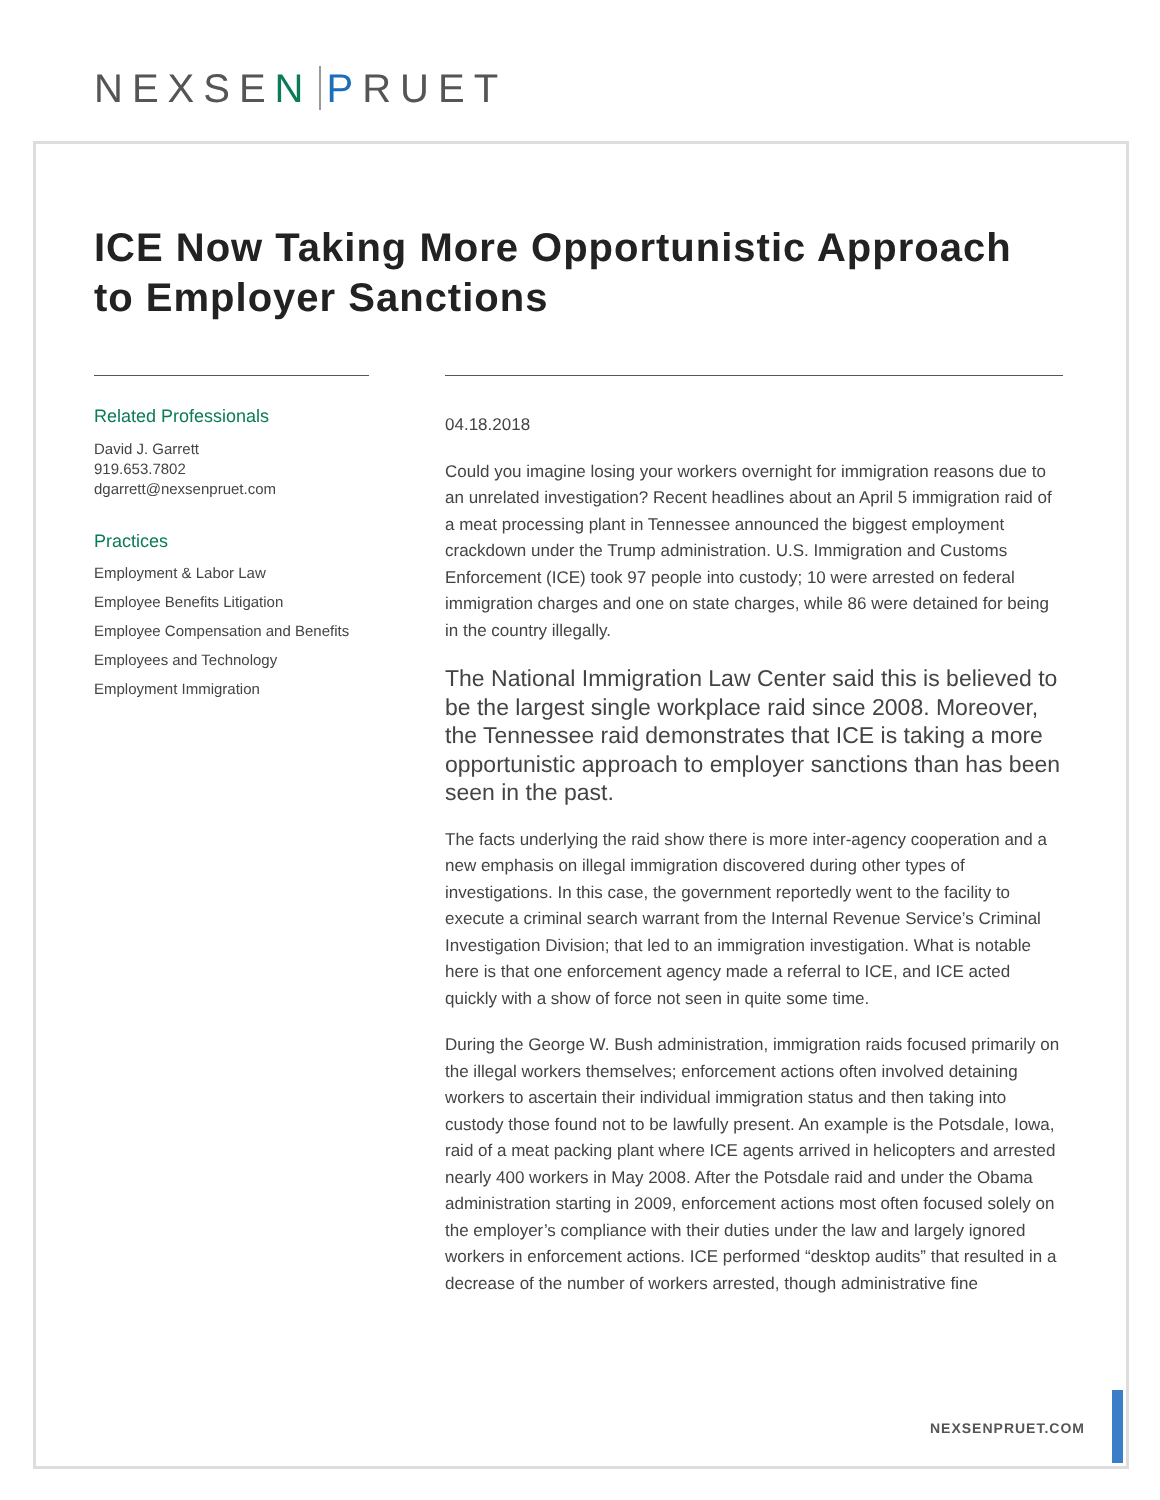NEXSEN PRUET
ICE Now Taking More Opportunistic Approach to Employer Sanctions
Related Professionals
David J. Garrett
919.653.7802
dgarrett@nexsenpruet.com
Practices
Employment & Labor Law
Employee Benefits Litigation
Employee Compensation and Benefits
Employees and Technology
Employment Immigration
04.18.2018
Could you imagine losing your workers overnight for immigration reasons due to an unrelated investigation? Recent headlines about an April 5 immigration raid of a meat processing plant in Tennessee announced the biggest employment crackdown under the Trump administration. U.S. Immigration and Customs Enforcement (ICE) took 97 people into custody; 10 were arrested on federal immigration charges and one on state charges, while 86 were detained for being in the country illegally.
The National Immigration Law Center said this is believed to be the largest single workplace raid since 2008. Moreover, the Tennessee raid demonstrates that ICE is taking a more opportunistic approach to employer sanctions than has been seen in the past.
The facts underlying the raid show there is more inter-agency cooperation and a new emphasis on illegal immigration discovered during other types of investigations. In this case, the government reportedly went to the facility to execute a criminal search warrant from the Internal Revenue Service’s Criminal Investigation Division; that led to an immigration investigation. What is notable here is that one enforcement agency made a referral to ICE, and ICE acted quickly with a show of force not seen in quite some time.
During the George W. Bush administration, immigration raids focused primarily on the illegal workers themselves; enforcement actions often involved detaining workers to ascertain their individual immigration status and then taking into custody those found not to be lawfully present. An example is the Potsdale, Iowa, raid of a meat packing plant where ICE agents arrived in helicopters and arrested nearly 400 workers in May 2008. After the Potsdale raid and under the Obama administration starting in 2009, enforcement actions most often focused solely on the employer’s compliance with their duties under the law and largely ignored workers in enforcement actions. ICE performed “desktop audits” that resulted in a decrease of the number of workers arrested, though administrative fine
NEXSENPRUET.COM